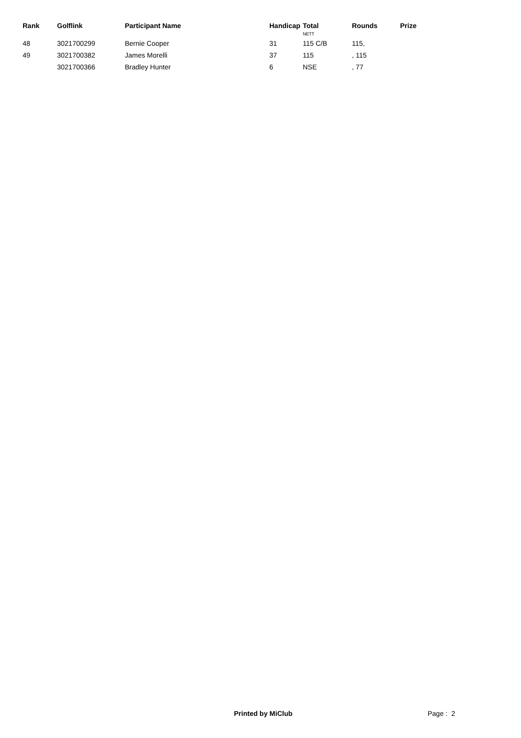| Rank | Golflink | Participant Name | Handicap | Total NETT | Rounds | Prize |
| --- | --- | --- | --- | --- | --- | --- |
| 48 | 3021700299 | Bernie Cooper | 31 | 115 C/B | 115, | |
| 49 | 3021700382 | James Morelli | 37 | 115 | , 115 | |
| | 3021700366 | Bradley Hunter | 6 | NSE | , 77 | |
Printed by MiClub Page : 2